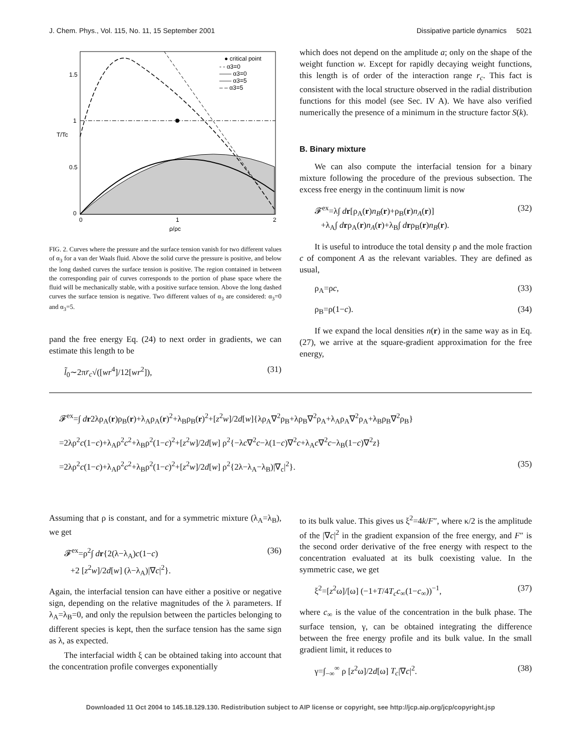J. Chem. Phys., Vol. 115, No. 11, 15 September 2001 Dissipative particle dynamics 5021
● critical point
- - α3=0
—— α3=0
—— α3=5
– – α3=5
1.5
1
0.5
0
0
1
2
ρ/ρc
T/Tc
FIG. 2. Curves where the pressure and the surface tension vanish for two different values of α<sub>3</sub> for a van der Waals fluid. Above the solid curve the pressure is positive, and below the long dashed curves the surface tension is positive. The region contained in between the corresponding pair of curves corresponds to the portion of phase space where the fluid will be mechanically stable, with a positive surface tension. Above the long dashed curves the surface tension is negative. Two different values of α<sub>3</sub> are considered: α<sub>3</sub>=0 and α<sub>3</sub>=5.
pand the free energy Eq. (24) to next order in gradients, we can estimate this length to be
l̃<sub>0</sub>∼2πr<sub>c</sub>√([wr<sup>4</sup>]/12[wr<sup>2</sup>]), (31)
which does not depend on the amplitude a; only on the shape of the weight function w. Except for rapidly decaying weight functions, this length is of order of the interaction range r<sub>c</sub>. This fact is consistent with the local structure observed in the radial distribution functions for this model (see Sec. IV A). We have also verified numerically the presence of a minimum in the structure factor S(k).
B. Binary mixture
We can also compute the interfacial tension for a binary mixture following the procedure of the previous subsection. The excess free energy in the continuum limit is now
𝓕<sup>ex</sup>=λ∫ dr[ρ<sub>A</sub>(r)n<sub>B</sub>(r)+ρ<sub>B</sub>(r)n<sub>A</sub>(r)]
+λ<sub>A</sub>∫ drρ<sub>A</sub>(r)n<sub>A</sub>(r)+λ<sub>B</sub>∫ drρ<sub>B</sub>(r)n<sub>B</sub>(r). (32)
It is useful to introduce the total density ρ and the mole fraction c of component A as the relevant variables. They are defined as usual,
ρ<sub>A</sub>=ρc, (33)
ρ<sub>B</sub>=ρ(1−c). (34)
If we expand the local densities n(r) in the same way as in Eq. (27), we arrive at the square-gradient approximation for the free energy,
𝓕<sup>ex</sup>=∫ dr2λρ<sub>A</sub>(r)ρ<sub>B</sub>(r)+λ<sub>A</sub>ρ<sub>A</sub>(r)<sup>2</sup>+λ<sub>B</sub>ρ<sub>B</sub>(r)<sup>2</sup>+[z<sup>2</sup>w]/2d[w]{λρ<sub>A</sub>∇<sup>2</sup>ρ<sub>B</sub>+λρ<sub>B</sub>∇<sup>2</sup>ρ<sub>A</sub>+λ<sub>A</sub>ρ<sub>A</sub>∇<sup>2</sup>ρ<sub>A</sub>+λ<sub>B</sub>ρ<sub>B</sub>∇<sup>2</sup>ρ<sub>B</sub>}
=2λρ<sup>2</sup>c(1−c)+λ<sub>A</sub>ρ<sup>2</sup>c<sup>2</sup>+λ<sub>B</sub>ρ<sup>2</sup>(1−c)<sup>2</sup>+[z<sup>2</sup>w]/2d[w] ρ<sup>2</sup>{−λc∇<sup>2</sup>c−λ(1−c)∇<sup>2</sup>c+λ<sub>A</sub>c∇<sup>2</sup>c−λ<sub>B</sub>(1−c)∇<sup>2</sup>z}
=2λρ<sup>2</sup>c(1−c)+λ<sub>A</sub>ρ<sup>2</sup>c<sup>2</sup>+λ<sub>B</sub>ρ<sup>2</sup>(1−c)<sup>2</sup>+[z<sup>2</sup>w]/2d[w] ρ<sup>2</sup>{2λ−λ<sub>A</sub>−λ<sub>B</sub>)|∇<sub>c</sub>|<sup>2</sup>}. (35)
Assuming that ρ is constant, and for a symmetric mixture (λ<sub>A</sub>=λ<sub>B</sub>), we get
𝓕<sup>ex</sup>=ρ<sup>2</sup>∫ dr{2(λ−λ<sub>A</sub>)c(1−c)
+2 [z<sup>2</sup>w]/2d[w] (λ−λ<sub>A</sub>)|∇c|<sup>2</sup>}. (36)
Again, the interfacial tension can have either a positive or negative sign, depending on the relative magnitudes of the λ parameters. If λ<sub>A</sub>=λ<sub>B</sub>=0, and only the repulsion between the particles belonging to different species is kept, then the surface tension has the same sign as λ, as expected.
The interfacial width ξ can be obtained taking into account that the concentration profile converges exponentially
to its bulk value. This gives us ξ<sup>2</sup>=4k/F″, where κ/2 is the amplitude of the |∇c|<sup>2</sup> in the gradient expansion of the free energy, and F″ is the second order derivative of the free energy with respect to the concentration evaluated at its bulk coexisting value. In the symmetric case, we get
ξ<sup>2</sup>=[z<sup>2</sup>ω]/[ω] (−1+T/4T<sub>c</sub>c<sub>∞</sub>(1−c<sub>∞</sub>))<sup>−1</sup>, (37)
where c<sub>∞</sub> is the value of the concentration in the bulk phase. The surface tension, γ, can be obtained integrating the difference between the free energy profile and its bulk value. In the small gradient limit, it reduces to
γ=∫<sub>−∞</sub><sup>∞</sup> ρ [z<sup>2</sup>ω]/2d[ω] T<sub>c</sub>|∇c|<sup>2</sup>. (38)
Downloaded 11 Oct 2004 to 145.18.129.130. Redistribution subject to AIP license or copyright, see http://jcp.aip.org/jcp/copyright.jsp